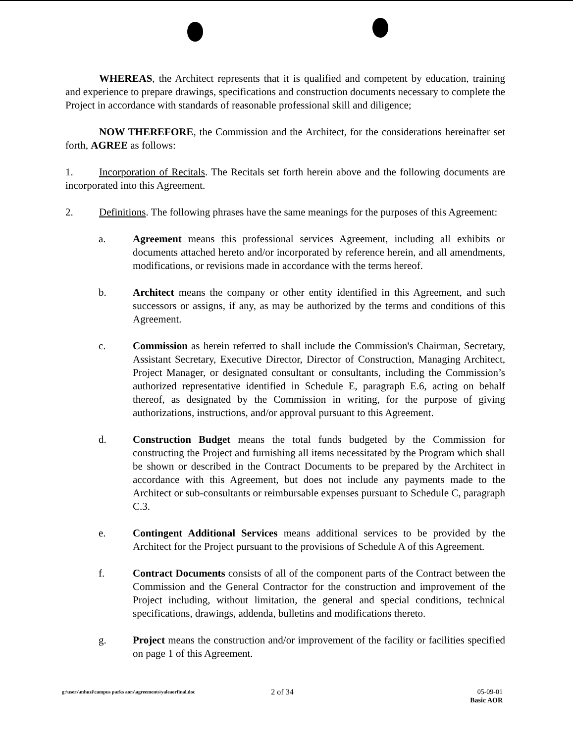WHEREAS, the Architect represents that it is qualified and competent by education, training and experience to prepare drawings, specifications and construction documents necessary to complete the Project in accordance with standards of reasonable professional skill and diligence;
NOW THEREFORE, the Commission and the Architect, for the considerations hereinafter set forth, AGREE as follows:
1. Incorporation of Recitals. The Recitals set forth herein above and the following documents are incorporated into this Agreement.
2. Definitions. The following phrases have the same meanings for the purposes of this Agreement:
a. Agreement means this professional services Agreement, including all exhibits or documents attached hereto and/or incorporated by reference herein, and all amendments, modifications, or revisions made in accordance with the terms hereof.
b. Architect means the company or other entity identified in this Agreement, and such successors or assigns, if any, as may be authorized by the terms and conditions of this Agreement.
c. Commission as herein referred to shall include the Commission's Chairman, Secretary, Assistant Secretary, Executive Director, Director of Construction, Managing Architect, Project Manager, or designated consultant or consultants, including the Commission’s authorized representative identified in Schedule E, paragraph E.6, acting on behalf thereof, as designated by the Commission in writing, for the purpose of giving authorizations, instructions, and/or approval pursuant to this Agreement.
d. Construction Budget means the total funds budgeted by the Commission for constructing the Project and furnishing all items necessitated by the Program which shall be shown or described in the Contract Documents to be prepared by the Architect in accordance with this Agreement, but does not include any payments made to the Architect or sub-consultants or reimbursable expenses pursuant to Schedule C, paragraph C.3.
e. Contingent Additional Services means additional services to be provided by the Architect for the Project pursuant to the provisions of Schedule A of this Agreement.
f. Contract Documents consists of all of the component parts of the Contract between the Commission and the General Contractor for the construction and improvement of the Project including, without limitation, the general and special conditions, technical specifications, drawings, addenda, bulletins and modifications thereto.
g. Project means the construction and/or improvement of the facility or facilities specified on page 1 of this Agreement.
g:\users\mhuzi\campus parks aors\agreements\yaleaorfinal.doc
2 of 34 05-09-01
Basic AOR